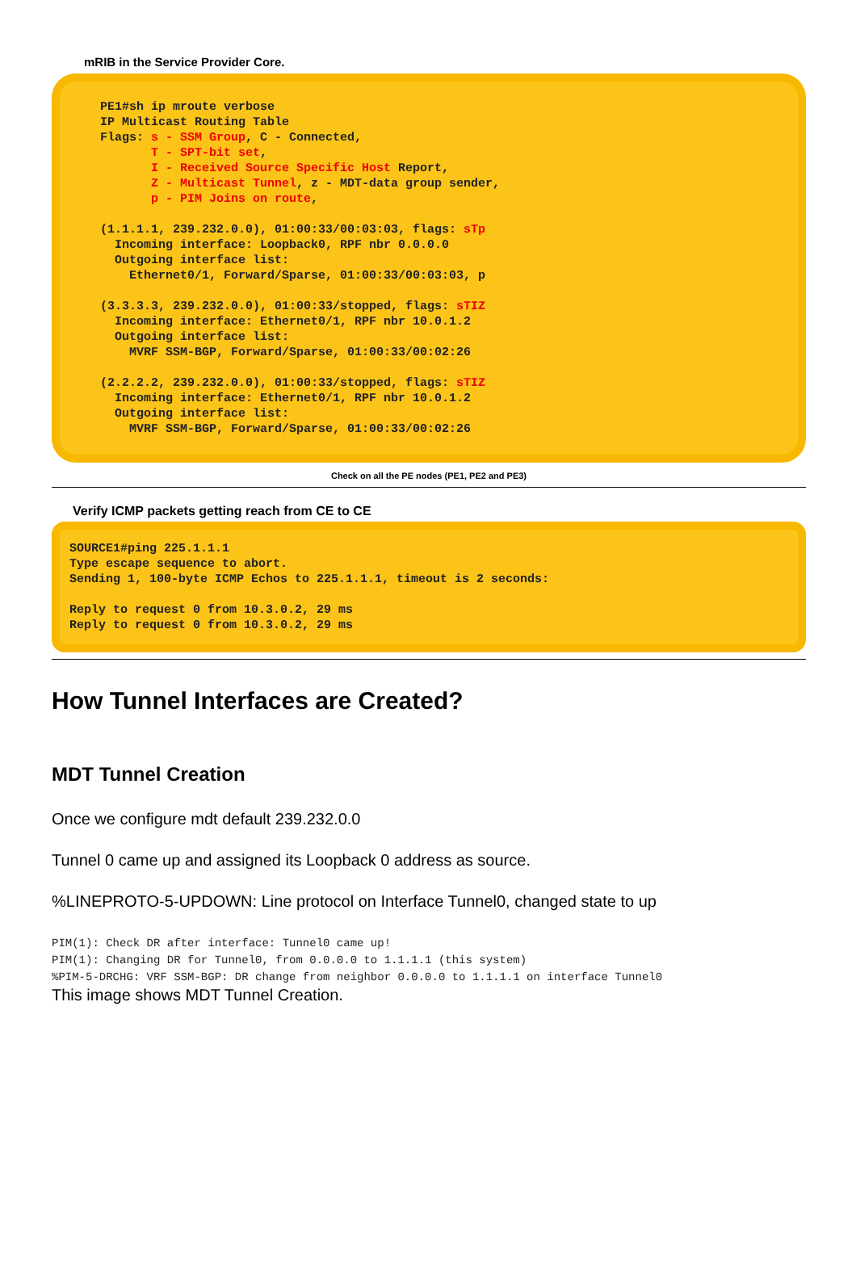mRIB in the Service Provider Core.
PE1#sh ip mroute verbose IP Multicast Routing Table Flags: s - SSM Group, C - Connected, T - SPT-bit set, I - Received Source Specific Host Report, Z - Multicast Tunnel, z - MDT-data group sender, p - PIM Joins on route, (1.1.1.1, 239.232.0.0), 01:00:33/00:03:03, flags: sTp Incoming interface: Loopback0, RPF nbr 0.0.0.0 Outgoing interface list: Ethernet0/1, Forward/Sparse, 01:00:33/00:03:03, p (3.3.3.3, 239.232.0.0), 01:00:33/stopped, flags: sTIZ Incoming interface: Ethernet0/1, RPF nbr 10.0.1.2 Outgoing interface list: MVRF SSM-BGP, Forward/Sparse, 01:00:33/00:02:26 (2.2.2.2, 239.232.0.0), 01:00:33/stopped, flags: sTIZ Incoming interface: Ethernet0/1, RPF nbr 10.0.1.2 Outgoing interface list: MVRF SSM-BGP, Forward/Sparse, 01:00:33/00:02:26
Check on all the PE nodes (PE1, PE2 and PE3)
Verify ICMP packets getting reach from CE to CE
SOURCE1#ping 225.1.1.1 Type escape sequence to abort. Sending 1, 100-byte ICMP Echos to 225.1.1.1, timeout is 2 seconds: Reply to request 0 from 10.3.0.2, 29 ms Reply to request 0 from 10.3.0.2, 29 ms
How Tunnel Interfaces are Created?
MDT Tunnel Creation
Once we configure mdt default 239.232.0.0
Tunnel 0 came up and assigned its Loopback 0 address as source.
%LINEPROTO-5-UPDOWN: Line protocol on Interface Tunnel0, changed state to up
PIM(1): Check DR after interface: Tunnel0 came up!
PIM(1): Changing DR for Tunnel0, from 0.0.0.0 to 1.1.1.1 (this system)
%PIM-5-DRCHG: VRF SSM-BGP: DR change from neighbor 0.0.0.0 to 1.1.1.1 on interface Tunnel0
This image shows MDT Tunnel Creation.